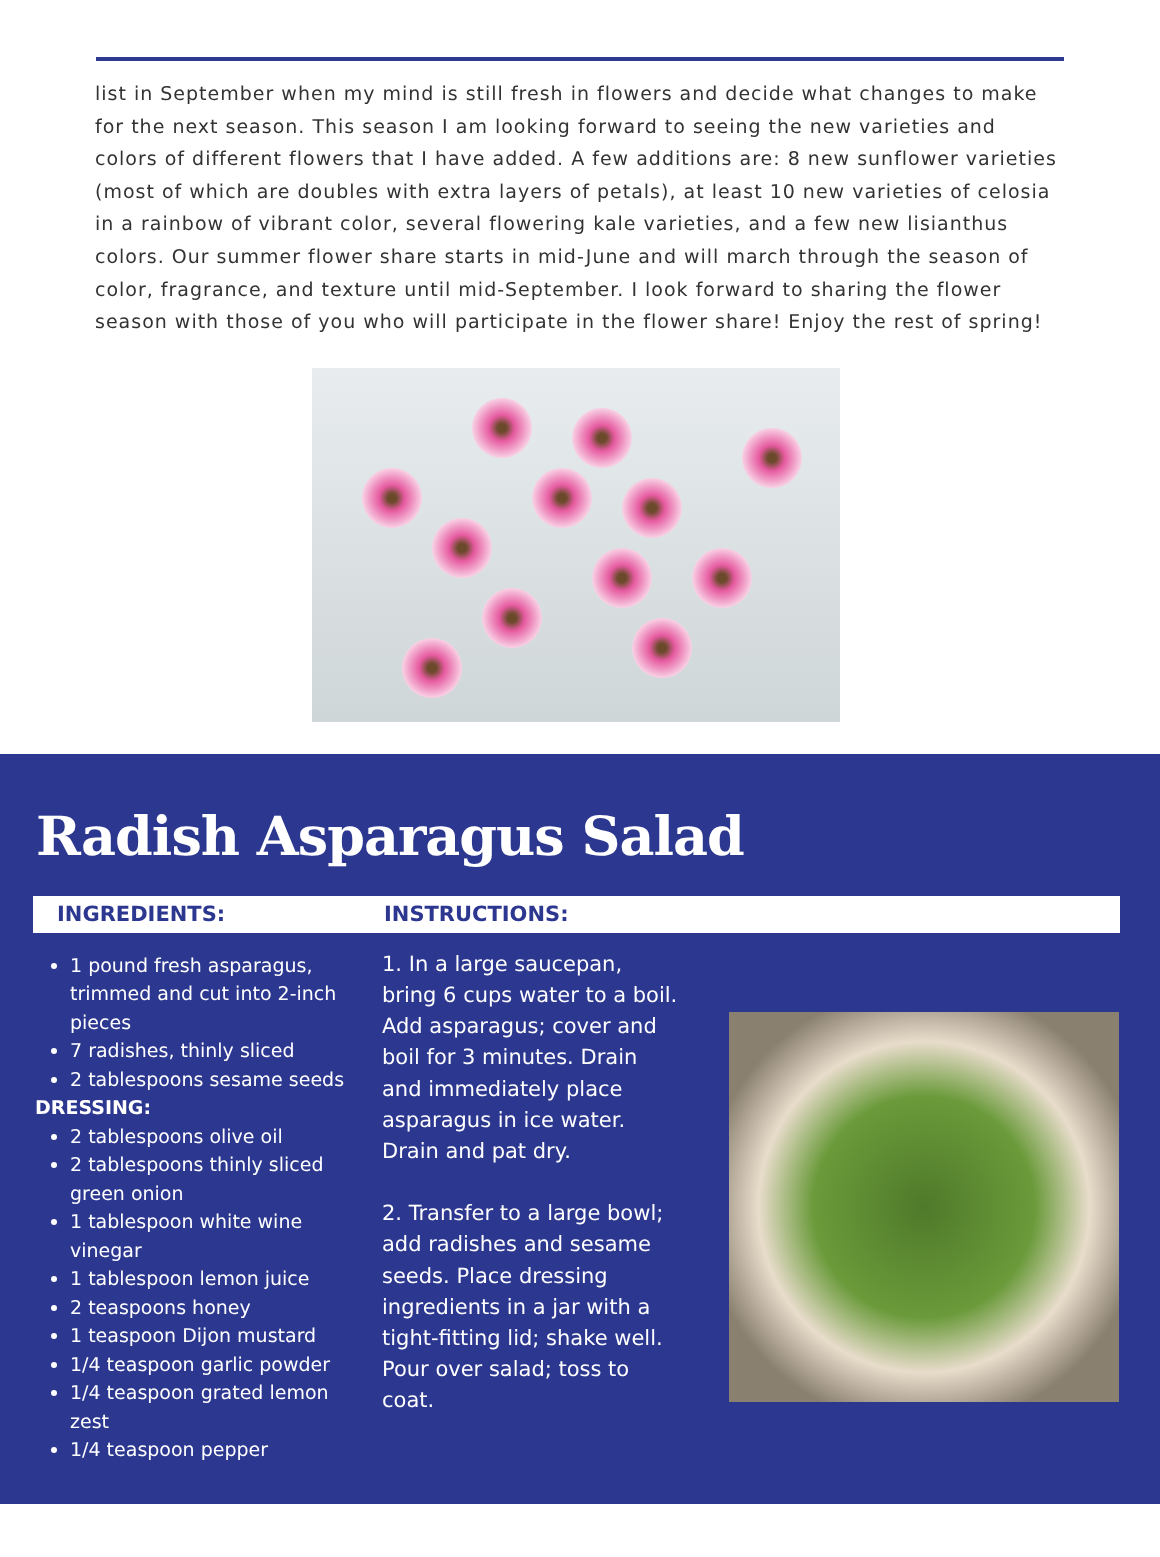list in September when my mind is still fresh in flowers and decide what changes to make for the next season. This season I am looking forward to seeing the new varieties and colors of different flowers that I have added. A few additions are: 8 new sunflower varieties (most of which are doubles with extra layers of petals), at least 10 new varieties of celosia in a rainbow of vibrant color, several flowering kale varieties, and a few new lisianthus colors. Our summer flower share starts in mid-June and will march through the season of color, fragrance, and texture until mid-September. I look forward to sharing the flower season with those of you who will participate in the flower share! Enjoy the rest of spring!
Radish Asparagus Salad
INGREDIENTS: INSTRUCTIONS:
1 pound fresh asparagus, trimmed and cut into 2-inch pieces
7 radishes, thinly sliced
2 tablespoons sesame seeds
DRESSING:
2 tablespoons olive oil
2 tablespoons thinly sliced green onion
1 tablespoon white wine vinegar
1 tablespoon lemon juice
2 teaspoons honey
1 teaspoon Dijon mustard
1/4 teaspoon garlic powder
1/4 teaspoon grated lemon zest
1/4 teaspoon pepper
1. In a large saucepan, bring 6 cups water to a boil. Add asparagus; cover and boil for 3 minutes. Drain and immediately place asparagus in ice water. Drain and pat dry.
2. Transfer to a large bowl; add radishes and sesame seeds. Place dressing ingredients in a jar with a tight-fitting lid; shake well. Pour over salad; toss to coat.